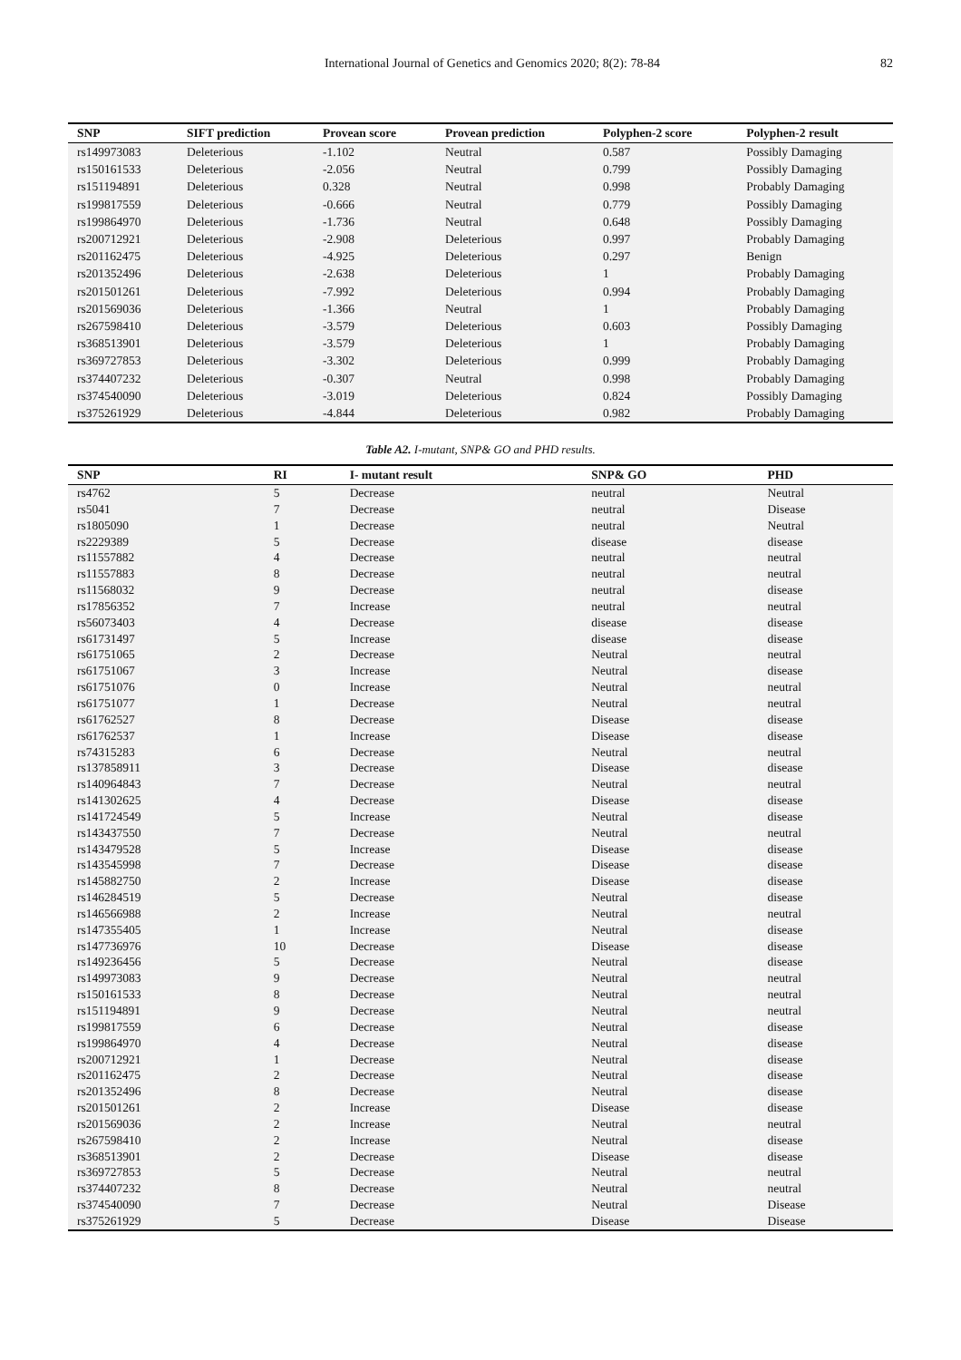International Journal of Genetics and Genomics 2020; 8(2): 78-84 82
| SNP | SIFT prediction | Provean score | Provean prediction | Polyphen-2 score | Polyphen-2 result |
| --- | --- | --- | --- | --- | --- |
| rs149973083 | Deleterious | -1.102 | Neutral | 0.587 | Possibly Damaging |
| rs150161533 | Deleterious | -2.056 | Neutral | 0.799 | Possibly Damaging |
| rs151194891 | Deleterious | 0.328 | Neutral | 0.998 | Probably Damaging |
| rs199817559 | Deleterious | -0.666 | Neutral | 0.779 | Possibly Damaging |
| rs199864970 | Deleterious | -1.736 | Neutral | 0.648 | Possibly Damaging |
| rs200712921 | Deleterious | -2.908 | Deleterious | 0.997 | Probably Damaging |
| rs201162475 | Deleterious | -4.925 | Deleterious | 0.297 | Benign |
| rs201352496 | Deleterious | -2.638 | Deleterious | 1 | Probably Damaging |
| rs201501261 | Deleterious | -7.992 | Deleterious | 0.994 | Probably Damaging |
| rs201569036 | Deleterious | -1.366 | Neutral | 1 | Probably Damaging |
| rs267598410 | Deleterious | -3.579 | Deleterious | 0.603 | Possibly Damaging |
| rs368513901 | Deleterious | -3.579 | Deleterious | 1 | Probably Damaging |
| rs369727853 | Deleterious | -3.302 | Deleterious | 0.999 | Probably Damaging |
| rs374407232 | Deleterious | -0.307 | Neutral | 0.998 | Probably Damaging |
| rs374540090 | Deleterious | -3.019 | Deleterious | 0.824 | Possibly Damaging |
| rs375261929 | Deleterious | -4.844 | Deleterious | 0.982 | Probably Damaging |
Table A2. I-mutant, SNP& GO and PHD results.
| SNP | RI | I- mutant result | SNP& GO | PHD |
| --- | --- | --- | --- | --- |
| rs4762 | 5 | Decrease | neutral | Neutral |
| rs5041 | 7 | Decrease | neutral | Disease |
| rs1805090 | 1 | Decrease | neutral | Neutral |
| rs2229389 | 5 | Decrease | disease | disease |
| rs11557882 | 4 | Decrease | neutral | neutral |
| rs11557883 | 8 | Decrease | neutral | neutral |
| rs11568032 | 9 | Decrease | neutral | disease |
| rs17856352 | 7 | Increase | neutral | neutral |
| rs56073403 | 4 | Decrease | disease | disease |
| rs61731497 | 5 | Increase | disease | disease |
| rs61751065 | 2 | Decrease | Neutral | neutral |
| rs61751067 | 3 | Increase | Neutral | disease |
| rs61751076 | 0 | Increase | Neutral | neutral |
| rs61751077 | 1 | Decrease | Neutral | neutral |
| rs61762527 | 8 | Decrease | Disease | disease |
| rs61762537 | 1 | Increase | Disease | disease |
| rs74315283 | 6 | Decrease | Neutral | neutral |
| rs137858911 | 3 | Decrease | Disease | disease |
| rs140964843 | 7 | Decrease | Neutral | neutral |
| rs141302625 | 4 | Decrease | Disease | disease |
| rs141724549 | 5 | Increase | Neutral | disease |
| rs143437550 | 7 | Decrease | Neutral | neutral |
| rs143479528 | 5 | Increase | Disease | disease |
| rs143545998 | 7 | Decrease | Disease | disease |
| rs145882750 | 2 | Increase | Disease | disease |
| rs146284519 | 5 | Decrease | Neutral | disease |
| rs146566988 | 2 | Increase | Neutral | neutral |
| rs147355405 | 1 | Increase | Neutral | disease |
| rs147736976 | 10 | Decrease | Disease | disease |
| rs149236456 | 5 | Decrease | Neutral | disease |
| rs149973083 | 9 | Decrease | Neutral | neutral |
| rs150161533 | 8 | Decrease | Neutral | neutral |
| rs151194891 | 9 | Decrease | Neutral | neutral |
| rs199817559 | 6 | Decrease | Neutral | disease |
| rs199864970 | 4 | Decrease | Neutral | disease |
| rs200712921 | 1 | Decrease | Neutral | disease |
| rs201162475 | 2 | Decrease | Neutral | disease |
| rs201352496 | 8 | Decrease | Neutral | disease |
| rs201501261 | 2 | Increase | Disease | disease |
| rs201569036 | 2 | Increase | Neutral | neutral |
| rs267598410 | 2 | Increase | Neutral | disease |
| rs368513901 | 2 | Decrease | Disease | disease |
| rs369727853 | 5 | Decrease | Neutral | neutral |
| rs374407232 | 8 | Decrease | Neutral | neutral |
| rs374540090 | 7 | Decrease | Neutral | Disease |
| rs375261929 | 5 | Decrease | Disease | Disease |